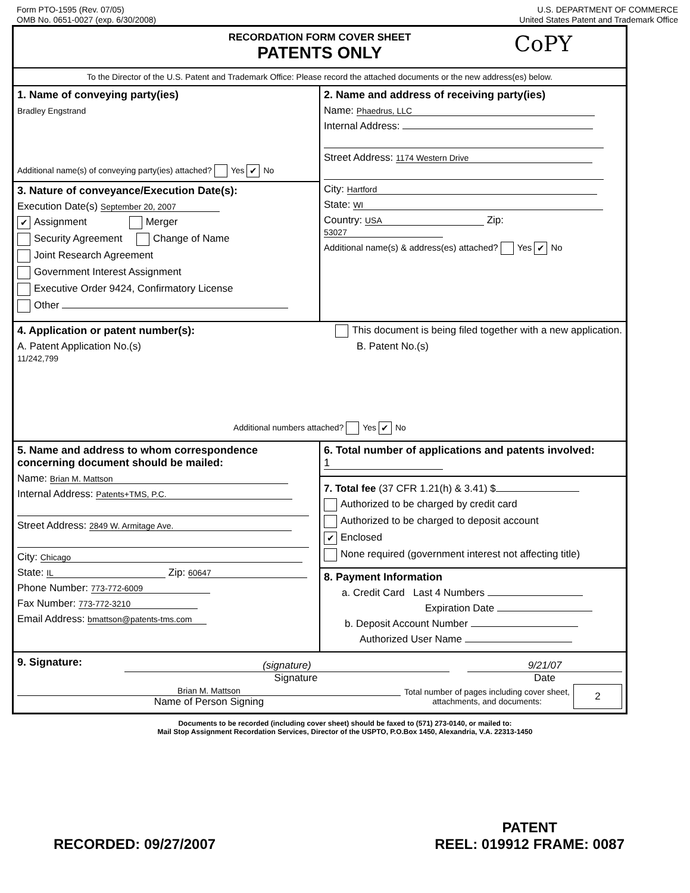Form PTO-1595 (Rev. 07/05)
OMB No. 0651-0027 (exp. 6/30/2008)
U.S. DEPARTMENT OF COMMERCE
United States Patent and Trademark Office
RECORDATION FORM COVER SHEET
PATENTS ONLY
CoPY
To the Director of the U.S. Patent and Trademark Office: Please record the attached documents or the new address(es) below.
1. Name of conveying party(ies)
Bradley Engstrand
Additional name(s) of conveying party(ies) attached? Yes ✔ No
3. Nature of conveyance/Execution Date(s):
Execution Date(s) September 20, 2007
✔ Assignment Merger
Security Agreement Change of Name
Joint Research Agreement
Government Interest Assignment
Executive Order 9424, Confirmatory License
Other
2. Name and address of receiving party(ies)
Name: Phaedrus, LLC
Internal Address:
Street Address: 1174 Western Drive
City: Hartford
State: WI
Country: USA Zip: 53027
Additional name(s) & address(es) attached? Yes ✔ No
4. Application or patent number(s):
This document is being filed together with a new application.
A. Patent Application No.(s)
11/242,799
B. Patent No.(s)
Additional numbers attached? Yes ✔ No
5. Name and address to whom correspondence concerning document should be mailed:
Name: Brian M. Mattson
Internal Address: Patents+TMS, P.C.
Street Address: 2849 W. Armitage Ave.
City: Chicago
State: IL Zip: 60647
Phone Number: 773-772-6009
Fax Number: 773-772-3210
Email Address: bmattson@patents-tms.com
6. Total number of applications and patents involved: 1
7. Total fee (37 CFR 1.21(h) & 3.41) $
Authorized to be charged by credit card
Authorized to be charged to deposit account
✔ Enclosed
None required (government interest not affecting title)
8. Payment Information
a. Credit Card Last 4 Numbers
Expiration Date
b. Deposit Account Number
Authorized User Name
9. Signature:
(signature)
9/21/07
Signature Date
Brian M. Mattson
Name of Person Signing
Total number of pages including cover sheet, attachments, and documents:
2
Documents to be recorded (including cover sheet) should be faxed to (571) 273-0140, or mailed to:
Mail Stop Assignment Recordation Services, Director of the USPTO, P.O.Box 1450, Alexandria, V.A. 22313-1450
RECORDED: 09/27/2007 PATENT
REEL: 019912 FRAME: 0087